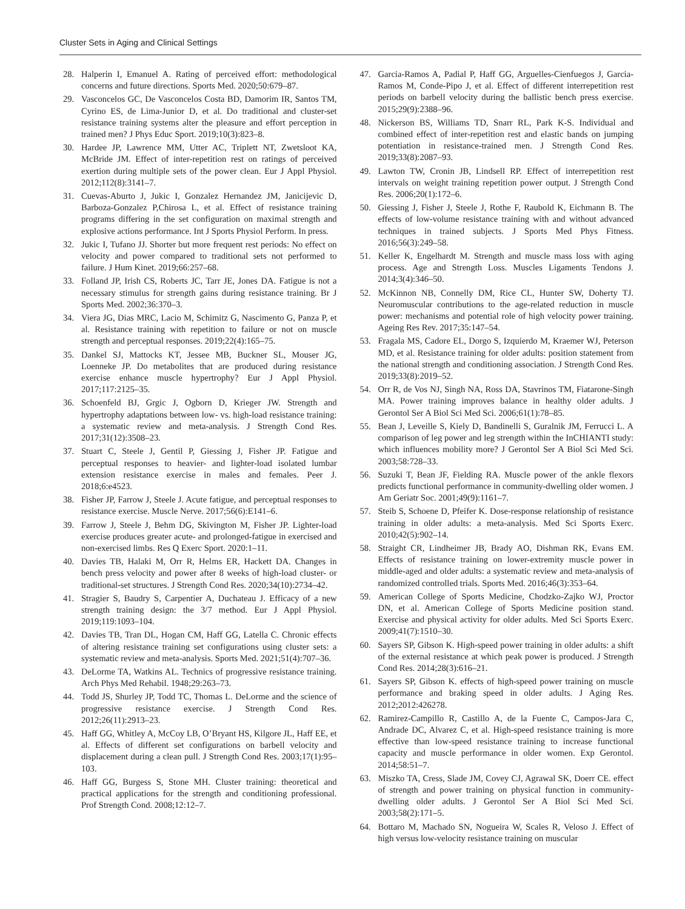Cluster Sets in Aging and Clinical Settings
28. Halperin I, Emanuel A. Rating of perceived effort: methodological concerns and future directions. Sports Med. 2020;50:679–87.
29. Vasconcelos GC, De Vasconcelos Costa BD, Damorim IR, Santos TM, Cyrino ES, de Lima-Junior D, et al. Do traditional and cluster-set resistance training systems alter the pleasure and effort perception in trained men? J Phys Educ Sport. 2019;10(3):823–8.
30. Hardee JP, Lawrence MM, Utter AC, Triplett NT, Zwetsloot KA, McBride JM. Effect of inter-repetition rest on ratings of perceived exertion during multiple sets of the power clean. Eur J Appl Physiol. 2012;112(8):3141–7.
31. Cuevas-Aburto J, Jukic I, Gonzalez Hernandez JM, Janicijevic D, Barboza-Gonzalez P,Chirosa L, et al. Effect of resistance training programs differing in the set configuration on maximal strength and explosive actions performance. Int J Sports Physiol Perform. In press.
32. Jukic I, Tufano JJ. Shorter but more frequent rest periods: No effect on velocity and power compared to traditional sets not performed to failure. J Hum Kinet. 2019;66:257–68.
33. Folland JP, Irish CS, Roberts JC, Tarr JE, Jones DA. Fatigue is not a necessary stimulus for strength gains during resistance training. Br J Sports Med. 2002;36:370–3.
34. Viera JG, Dias MRC, Lacio M, Schimitz G, Nascimento G, Panza P, et al. Resistance training with repetition to failure or not on muscle strength and perceptual responses. 2019;22(4):165–75.
35. Dankel SJ, Mattocks KT, Jessee MB, Buckner SL, Mouser JG, Loenneke JP. Do metabolites that are produced during resistance exercise enhance muscle hypertrophy? Eur J Appl Physiol. 2017;117:2125–35.
36. Schoenfeld BJ, Grgic J, Ogborn D, Krieger JW. Strength and hypertrophy adaptations between low- vs. high-load resistance training: a systematic review and meta-analysis. J Strength Cond Res. 2017;31(12):3508–23.
37. Stuart C, Steele J, Gentil P, Giessing J, Fisher JP. Fatigue and perceptual responses to heavier- and lighter-load isolated lumbar extension resistance exercise in males and females. Peer J. 2018;6:e4523.
38. Fisher JP, Farrow J, Steele J. Acute fatigue, and perceptual responses to resistance exercise. Muscle Nerve. 2017;56(6):E141–6.
39. Farrow J, Steele J, Behm DG, Skivington M, Fisher JP. Lighter-load exercise produces greater acute- and prolonged-fatigue in exercised and non-exercised limbs. Res Q Exerc Sport. 2020:1–11.
40. Davies TB, Halaki M, Orr R, Helms ER, Hackett DA. Changes in bench press velocity and power after 8 weeks of high-load cluster- or traditional-set structures. J Strength Cond Res. 2020;34(10):2734–42.
41. Stragier S, Baudry S, Carpentier A, Duchateau J. Efficacy of a new strength training design: the 3/7 method. Eur J Appl Physiol. 2019;119:1093–104.
42. Davies TB, Tran DL, Hogan CM, Haff GG, Latella C. Chronic effects of altering resistance training set configurations using cluster sets: a systematic review and meta-analysis. Sports Med. 2021;51(4):707–36.
43. DeLorme TA, Watkins AL. Technics of progressive resistance training. Arch Phys Med Rehabil. 1948;29:263–73.
44. Todd JS, Shurley JP, Todd TC, Thomas L. DeLorme and the science of progressive resistance exercise. J Strength Cond Res. 2012;26(11):2913–23.
45. Haff GG, Whitley A, McCoy LB, O’Bryant HS, Kilgore JL, Haff EE, et al. Effects of different set configurations on barbell velocity and displacement during a clean pull. J Strength Cond Res. 2003;17(1):95–103.
46. Haff GG, Burgess S, Stone MH. Cluster training: theoretical and practical applications for the strength and conditioning professional. Prof Strength Cond. 2008;12:12–7.
47. Garcia-Ramos A, Padial P, Haff GG, Arguelles-Cienfuegos J, Garcia-Ramos M, Conde-Pipo J, et al. Effect of different interrepetition rest periods on barbell velocity during the ballistic bench press exercise. 2015;29(9):2388–96.
48. Nickerson BS, Williams TD, Snarr RL, Park K-S. Individual and combined effect of inter-repetition rest and elastic bands on jumping potentiation in resistance-trained men. J Strength Cond Res. 2019;33(8):2087–93.
49. Lawton TW, Cronin JB, Lindsell RP. Effect of interrepetition rest intervals on weight training repetition power output. J Strength Cond Res. 2006;20(1):172–6.
50. Giessing J, Fisher J, Steele J, Rothe F, Raubold K, Eichmann B. The effects of low-volume resistance training with and without advanced techniques in trained subjects. J Sports Med Phys Fitness. 2016;56(3):249–58.
51. Keller K, Engelhardt M. Strength and muscle mass loss with aging process. Age and Strength Loss. Muscles Ligaments Tendons J. 2014;3(4):346–50.
52. McKinnon NB, Connelly DM, Rice CL, Hunter SW, Doherty TJ. Neuromuscular contributions to the age-related reduction in muscle power: mechanisms and potential role of high velocity power training. Ageing Res Rev. 2017;35:147–54.
53. Fragala MS, Cadore EL, Dorgo S, Izquierdo M, Kraemer WJ, Peterson MD, et al. Resistance training for older adults: position statement from the national strength and conditioning association. J Strength Cond Res. 2019;33(8):2019–52.
54. Orr R, de Vos NJ, Singh NA, Ross DA, Stavrinos TM, Fiatarone-Singh MA. Power training improves balance in healthy older adults. J Gerontol Ser A Biol Sci Med Sci. 2006;61(1):78–85.
55. Bean J, Leveille S, Kiely D, Bandinelli S, Guralnik JM, Ferrucci L. A comparison of leg power and leg strength within the InCHIANTI study: which influences mobility more? J Gerontol Ser A Biol Sci Med Sci. 2003;58:728–33.
56. Suzuki T, Bean JF, Fielding RA. Muscle power of the ankle flexors predicts functional performance in community-dwelling older women. J Am Geriatr Soc. 2001;49(9):1161–7.
57. Steib S, Schoene D, Pfeifer K. Dose-response relationship of resistance training in older adults: a meta-analysis. Med Sci Sports Exerc. 2010;42(5):902–14.
58. Straight CR, Lindheimer JB, Brady AO, Dishman RK, Evans EM. Effects of resistance training on lower-extremity muscle power in middle-aged and older adults: a systematic review and meta-analysis of randomized controlled trials. Sports Med. 2016;46(3):353–64.
59. American College of Sports Medicine, Chodzko-Zajko WJ, Proctor DN, et al. American College of Sports Medicine position stand. Exercise and physical activity for older adults. Med Sci Sports Exerc. 2009;41(7):1510–30.
60. Sayers SP, Gibson K. High-speed power training in older adults: a shift of the external resistance at which peak power is produced. J Strength Cond Res. 2014;28(3):616–21.
61. Sayers SP, Gibson K. effects of high-speed power training on muscle performance and braking speed in older adults. J Aging Res. 2012;2012:426278.
62. Ramirez-Campillo R, Castillo A, de la Fuente C, Campos-Jara C, Andrade DC, Alvarez C, et al. High-speed resistance training is more effective than low-speed resistance training to increase functional capacity and muscle performance in older women. Exp Gerontol. 2014;58:51–7.
63. Miszko TA, Cress, Slade JM, Covey CJ, Agrawal SK, Doerr CE. effect of strength and power training on physical function in community-dwelling older adults. J Gerontol Ser A Biol Sci Med Sci. 2003;58(2):171–5.
64. Bottaro M, Machado SN, Nogueira W, Scales R, Veloso J. Effect of high versus low-velocity resistance training on muscular